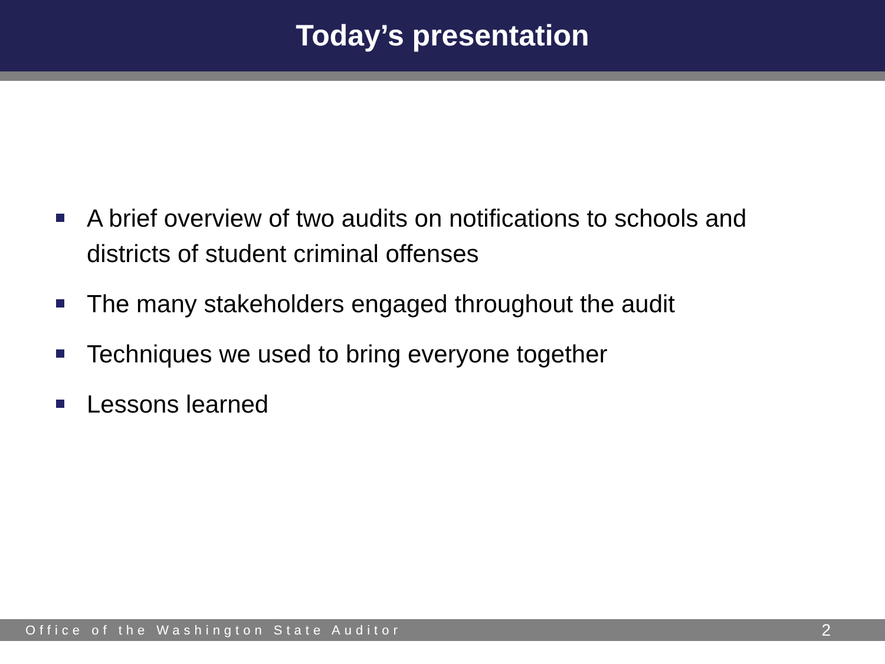Today’s presentation
A brief overview of two audits on notifications to schools and districts of student criminal offenses
The many stakeholders engaged throughout the audit
Techniques we used to bring everyone together
Lessons learned
Office of the Washington State Auditor 2